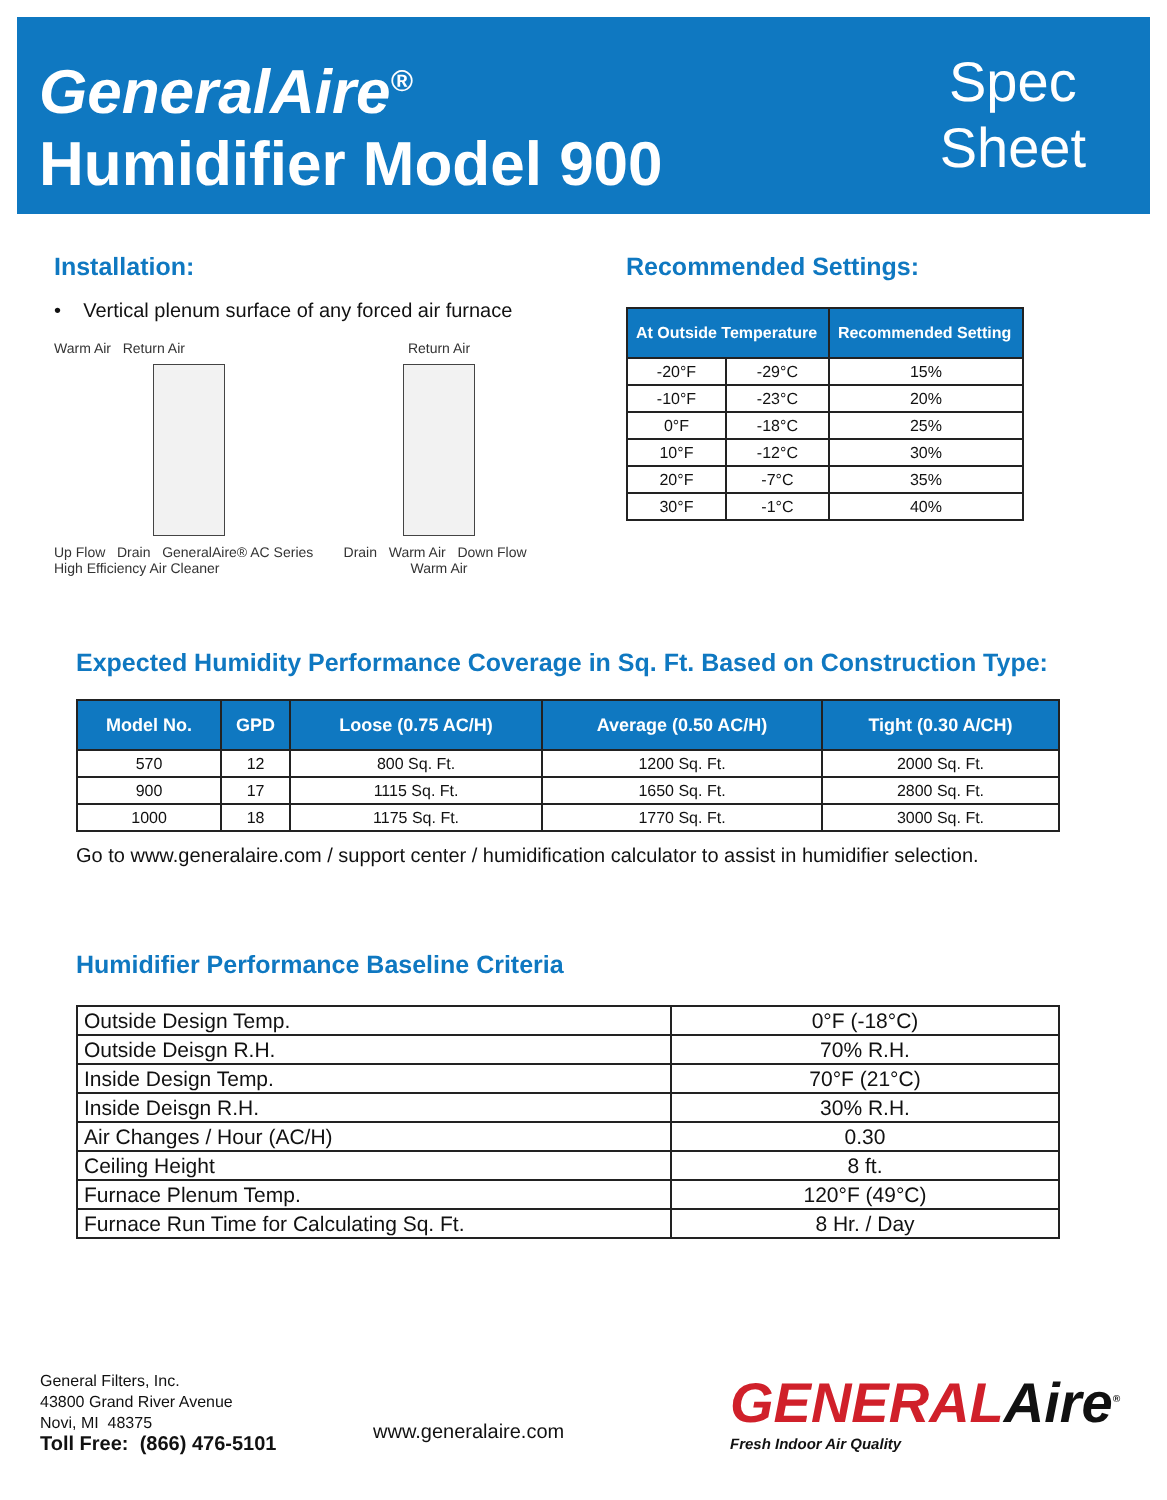GeneralAire<sup>®</sup>
Humidifier Model 900
Spec
Sheet
Installation:
• Vertical plenum surface of any forced air furnace
Warm Air Return Air
Up Flow Drain GeneralAire® AC Series High Efficiency Air Cleaner
Return Air
Drain Warm Air Down Flow Warm Air
Recommended Settings:
| At Outside Temperature | | Recommended Setting |
| --- | --- | --- |
| -20°F | -29°C | 15% |
| -10°F | -23°C | 20% |
| 0°F | -18°C | 25% |
| 10°F | -12°C | 30% |
| 20°F | -7°C | 35% |
| 30°F | -1°C | 40% |
Expected Humidity Performance Coverage in Sq. Ft. Based on Construction Type:
| Model No. | GPD | Loose (0.75 AC/H) | Average (0.50 AC/H) | Tight (0.30 A/CH) |
| --- | --- | --- | --- | --- |
| 570 | 12 | 800 Sq. Ft. | 1200 Sq. Ft. | 2000 Sq. Ft. |
| 900 | 17 | 1115 Sq. Ft. | 1650 Sq. Ft. | 2800 Sq. Ft. |
| 1000 | 18 | 1175 Sq. Ft. | 1770 Sq. Ft. | 3000 Sq. Ft. |
Go to www.generalaire.com / support center / humidification calculator to assist in humidifier selection.
Humidifier Performance Baseline Criteria
| Outside Design Temp. | 0°F (-18°C) |
| Outside Deisgn R.H. | 70% R.H. |
| Inside Design Temp. | 70°F (21°C) |
| Inside Deisgn R.H. | 30% R.H. |
| Air Changes / Hour (AC/H) | 0.30 |
| Ceiling Height | 8 ft. |
| Furnace Plenum Temp. | 120°F (49°C) |
| Furnace Run Time for Calculating Sq. Ft. | 8 Hr. / Day |
General Filters, Inc.
43800 Grand River Avenue
Novi, MI 48375
Toll Free: (866) 476-5101
www.generalaire.com
GENERALAire<sup>®</sup>
Fresh Indoor Air Quality